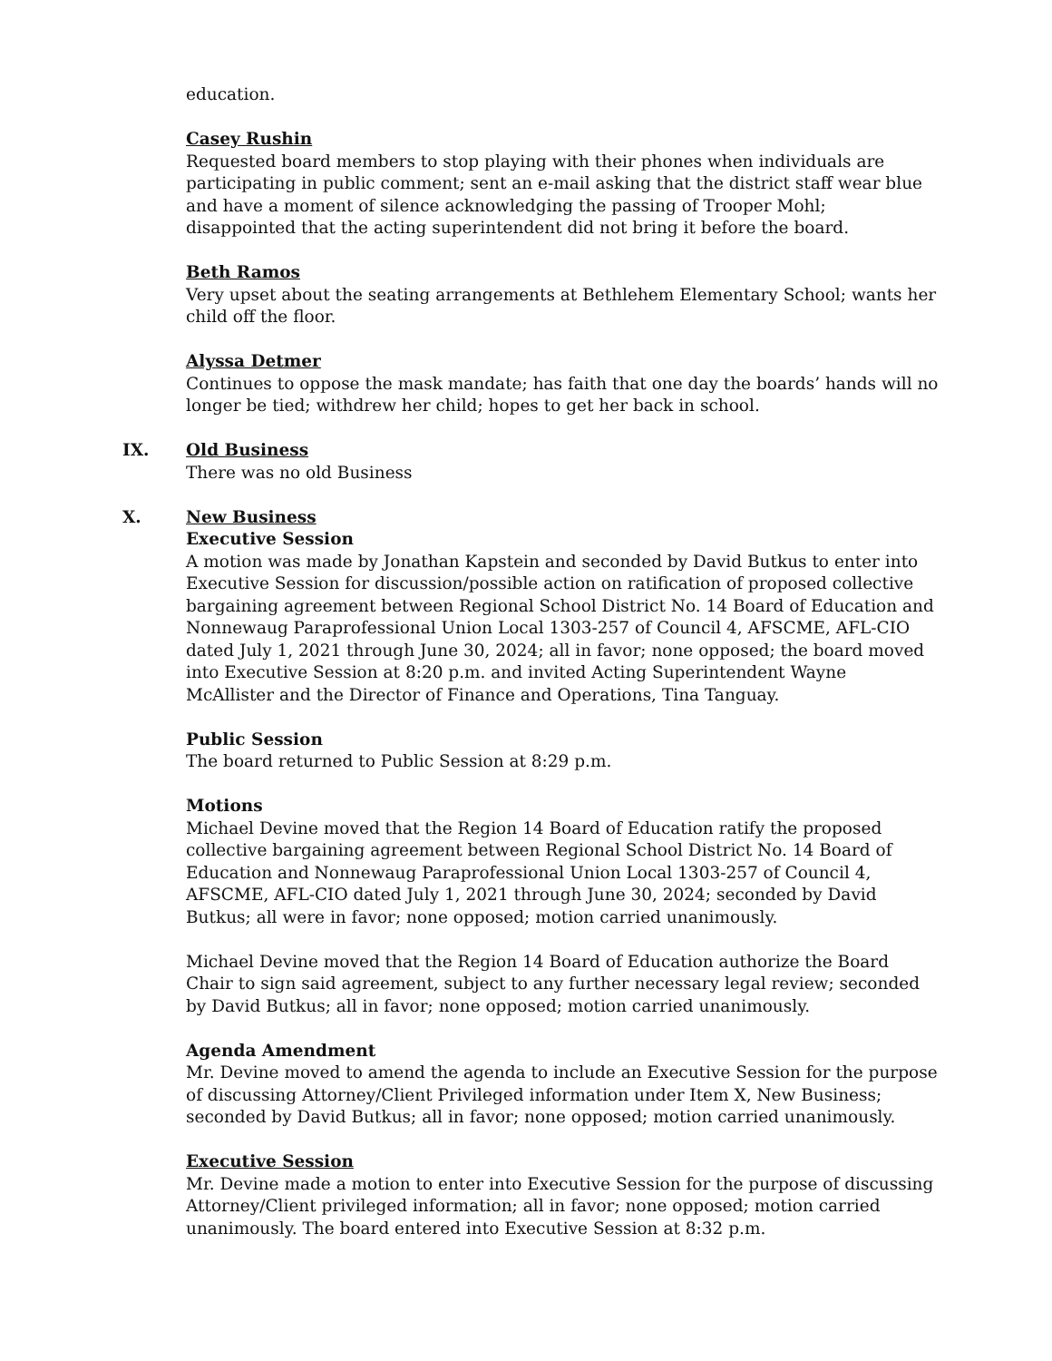education.
Casey Rushin
Requested board members to stop playing with their phones when individuals are participating in public comment; sent an e-mail asking that the district staff wear blue and have a moment of silence acknowledging the passing of Trooper Mohl; disappointed that the acting superintendent did not bring it before the board.
Beth Ramos
Very upset about the seating arrangements at Bethlehem Elementary School; wants her child off the floor.
Alyssa Detmer
Continues to oppose the mask mandate; has faith that one day the boards’ hands will no longer be tied; withdrew her child; hopes to get her back in school.
IX. Old Business
There was no old Business
X. New Business
Executive Session
A motion was made by Jonathan Kapstein and seconded by David Butkus to enter into Executive Session for discussion/possible action on ratification of proposed collective bargaining agreement between Regional School District No. 14 Board of Education and Nonnewaug Paraprofessional Union Local 1303-257 of Council 4, AFSCME, AFL-CIO dated July 1, 2021 through June 30, 2024; all in favor; none opposed; the board moved into Executive Session at 8:20 p.m. and invited Acting Superintendent Wayne McAllister and the Director of Finance and Operations, Tina Tanguay.
Public Session
The board returned to Public Session at 8:29 p.m.
Motions
Michael Devine moved that the Region 14 Board of Education ratify the proposed collective bargaining agreement between Regional School District No. 14 Board of Education and Nonnewaug Paraprofessional Union Local 1303-257 of Council 4, AFSCME, AFL-CIO dated July 1, 2021 through June 30, 2024; seconded by David Butkus; all were in favor; none opposed; motion carried unanimously.
Michael Devine moved that the Region 14 Board of Education authorize the Board Chair to sign said agreement, subject to any further necessary legal review; seconded by David Butkus; all in favor; none opposed; motion carried unanimously.
Agenda Amendment
Mr. Devine moved to amend the agenda to include an Executive Session for the purpose of discussing Attorney/Client Privileged information under Item X, New Business; seconded by David Butkus; all in favor; none opposed; motion carried unanimously.
Executive Session
Mr. Devine made a motion to enter into Executive Session for the purpose of discussing Attorney/Client privileged information; all in favor; none opposed; motion carried unanimously. The board entered into Executive Session at 8:32 p.m.